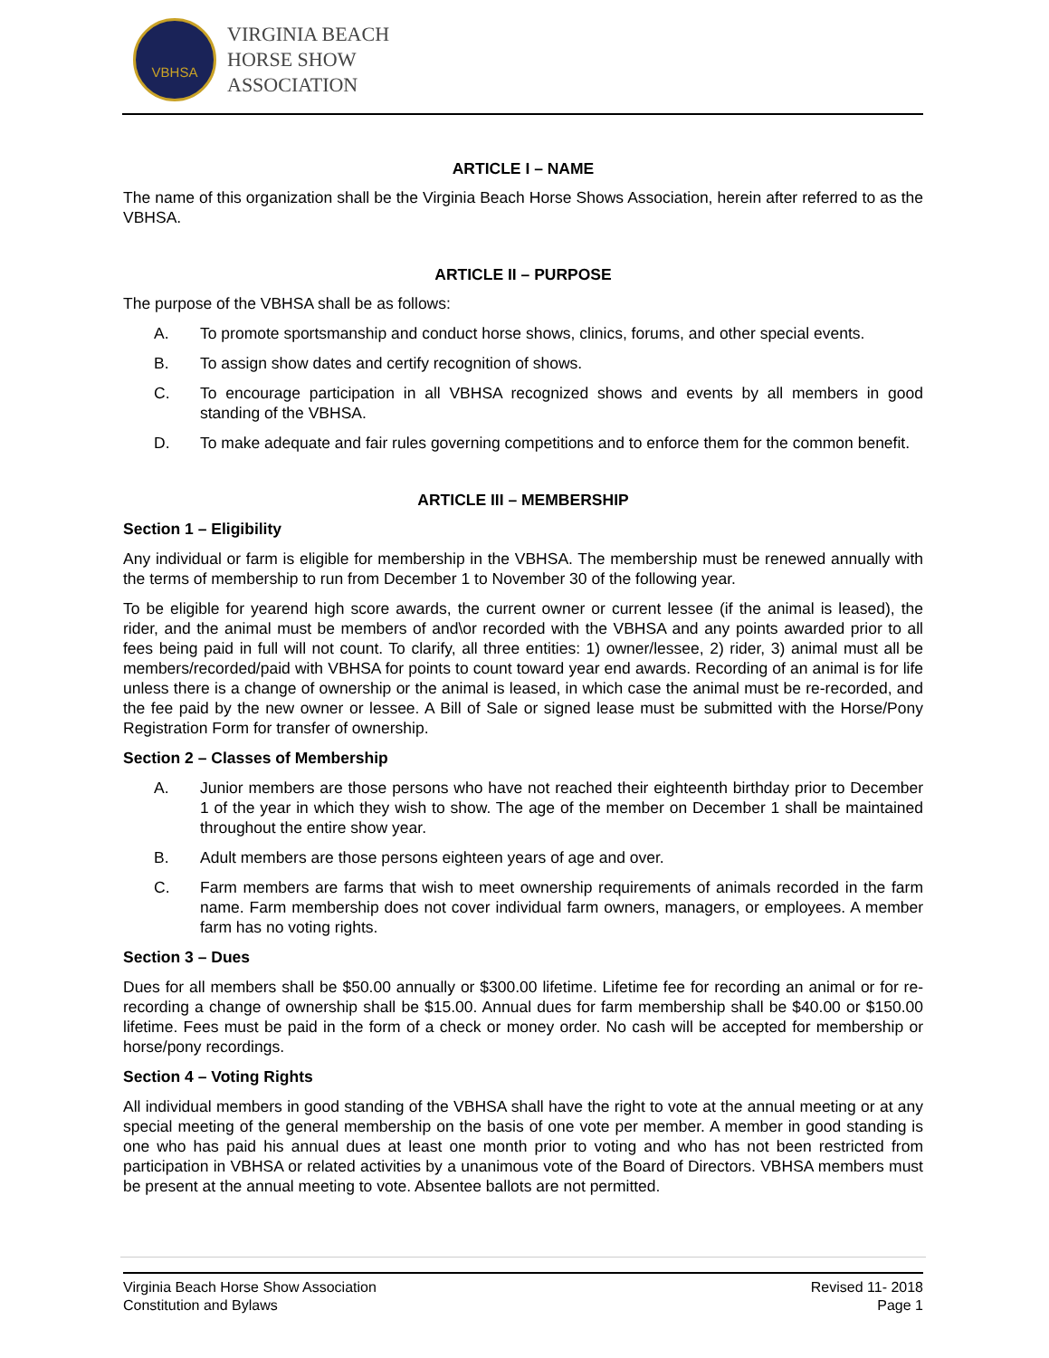VBHSA
VIRGINIA BEACH
HORSE SHOW
ASSOCIATION
ARTICLE I – NAME
The name of this organization shall be the Virginia Beach Horse Shows Association, herein after referred to as the VBHSA.
ARTICLE II – PURPOSE
The purpose of the VBHSA shall be as follows:
A. To promote sportsmanship and conduct horse shows, clinics, forums, and other special events.
B. To assign show dates and certify recognition of shows.
C. To encourage participation in all VBHSA recognized shows and events by all members in good standing of the VBHSA.
D. To make adequate and fair rules governing competitions and to enforce them for the common benefit.
ARTICLE III – MEMBERSHIP
Section 1 – Eligibility
Any individual or farm is eligible for membership in the VBHSA. The membership must be renewed annually with the terms of membership to run from December 1 to November 30 of the following year.
To be eligible for yearend high score awards, the current owner or current lessee (if the animal is leased), the rider, and the animal must be members of and\or recorded with the VBHSA and any points awarded prior to all fees being paid in full will not count. To clarify, all three entities: 1) owner/lessee, 2) rider, 3) animal must all be members/recorded/paid with VBHSA for points to count toward year end awards. Recording of an animal is for life unless there is a change of ownership or the animal is leased, in which case the animal must be re-recorded, and the fee paid by the new owner or lessee. A Bill of Sale or signed lease must be submitted with the Horse/Pony Registration Form for transfer of ownership.
Section 2 – Classes of Membership
A. Junior members are those persons who have not reached their eighteenth birthday prior to December 1 of the year in which they wish to show. The age of the member on December 1 shall be maintained throughout the entire show year.
B. Adult members are those persons eighteen years of age and over.
C. Farm members are farms that wish to meet ownership requirements of animals recorded in the farm name. Farm membership does not cover individual farm owners, managers, or employees. A member farm has no voting rights.
Section 3 – Dues
Dues for all members shall be $50.00 annually or $300.00 lifetime. Lifetime fee for recording an animal or for re-recording a change of ownership shall be $15.00. Annual dues for farm membership shall be $40.00 or $150.00 lifetime. Fees must be paid in the form of a check or money order. No cash will be accepted for membership or horse/pony recordings.
Section 4 – Voting Rights
All individual members in good standing of the VBHSA shall have the right to vote at the annual meeting or at any special meeting of the general membership on the basis of one vote per member. A member in good standing is one who has paid his annual dues at least one month prior to voting and who has not been restricted from participation in VBHSA or related activities by a unanimous vote of the Board of Directors. VBHSA members must be present at the annual meeting to vote. Absentee ballots are not permitted.
Virginia Beach Horse Show Association
Constitution and Bylaws
Revised 11- 2018
Page 1